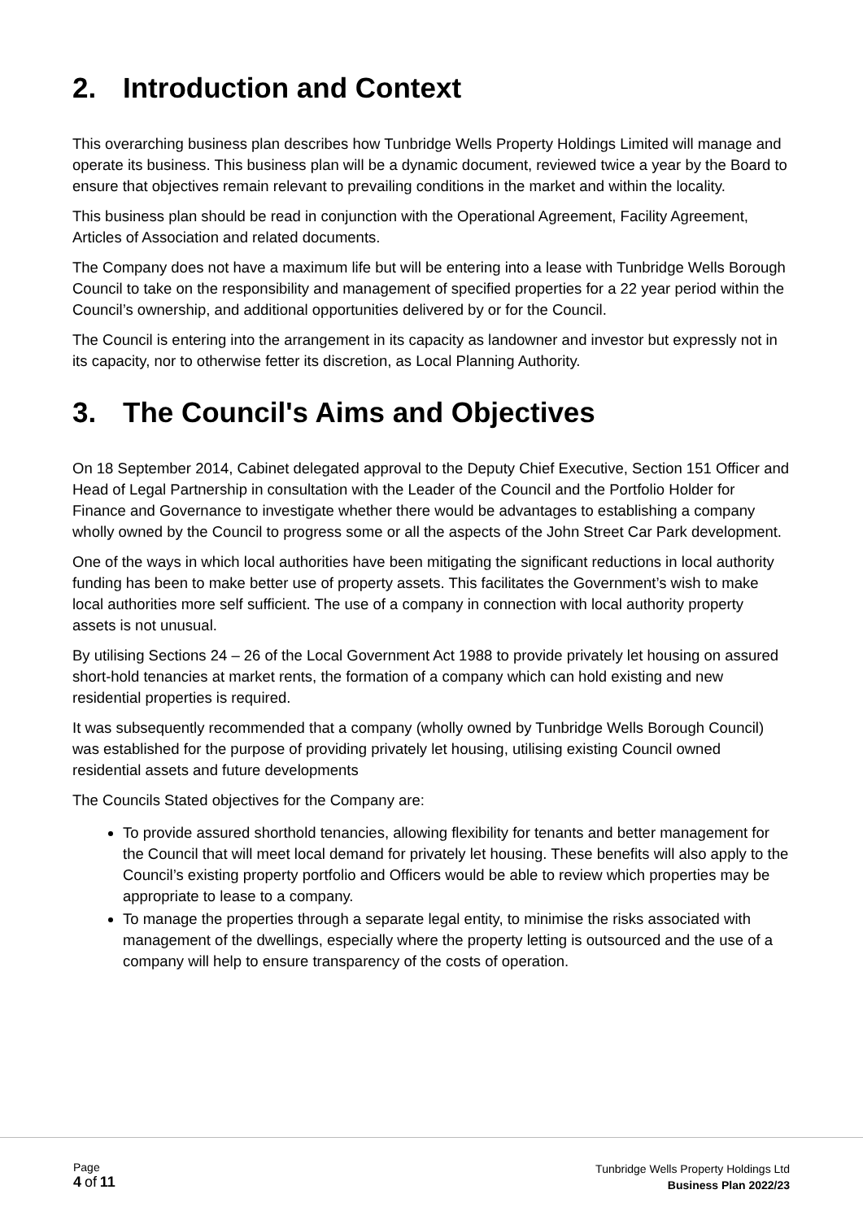2. Introduction and Context
This overarching business plan describes how Tunbridge Wells Property Holdings Limited will manage and operate its business. This business plan will be a dynamic document, reviewed twice a year by the Board to ensure that objectives remain relevant to prevailing conditions in the market and within the locality.
This business plan should be read in conjunction with the Operational Agreement, Facility Agreement, Articles of Association and related documents.
The Company does not have a maximum life but will be entering into a lease with Tunbridge Wells Borough Council to take on the responsibility and management of specified properties for a 22 year period within the Council’s ownership, and additional opportunities delivered by or for the Council.
The Council is entering into the arrangement in its capacity as landowner and investor but expressly not in its capacity, nor to otherwise fetter its discretion, as Local Planning Authority.
3. The Council's Aims and Objectives
On 18 September 2014, Cabinet delegated approval to the Deputy Chief Executive, Section 151 Officer and Head of Legal Partnership in consultation with the Leader of the Council and the Portfolio Holder for Finance and Governance to investigate whether there would be advantages to establishing a company wholly owned by the Council to progress some or all the aspects of the John Street Car Park development.
One of the ways in which local authorities have been mitigating the significant reductions in local authority funding has been to make better use of property assets. This facilitates the Government’s wish to make local authorities more self sufficient. The use of a company in connection with local authority property assets is not unusual.
By utilising Sections 24 – 26 of the Local Government Act 1988 to provide privately let housing on assured short-hold tenancies at market rents, the formation of a company which can hold existing and new residential properties is required.
It was subsequently recommended that a company (wholly owned by Tunbridge Wells Borough Council) was established for the purpose of providing privately let housing, utilising existing Council owned residential assets and future developments
The Councils Stated objectives for the Company are:
To provide assured shorthold tenancies, allowing flexibility for tenants and better management for the Council that will meet local demand for privately let housing. These benefits will also apply to the Council’s existing property portfolio and Officers would be able to review which properties may be appropriate to lease to a company.
To manage the properties through a separate legal entity, to minimise the risks associated with management of the dwellings, especially where the property letting is outsourced and the use of a company will help to ensure transparency of the costs of operation.
Page
4 of 11
Tunbridge Wells Property Holdings Ltd
Business Plan 2022/23